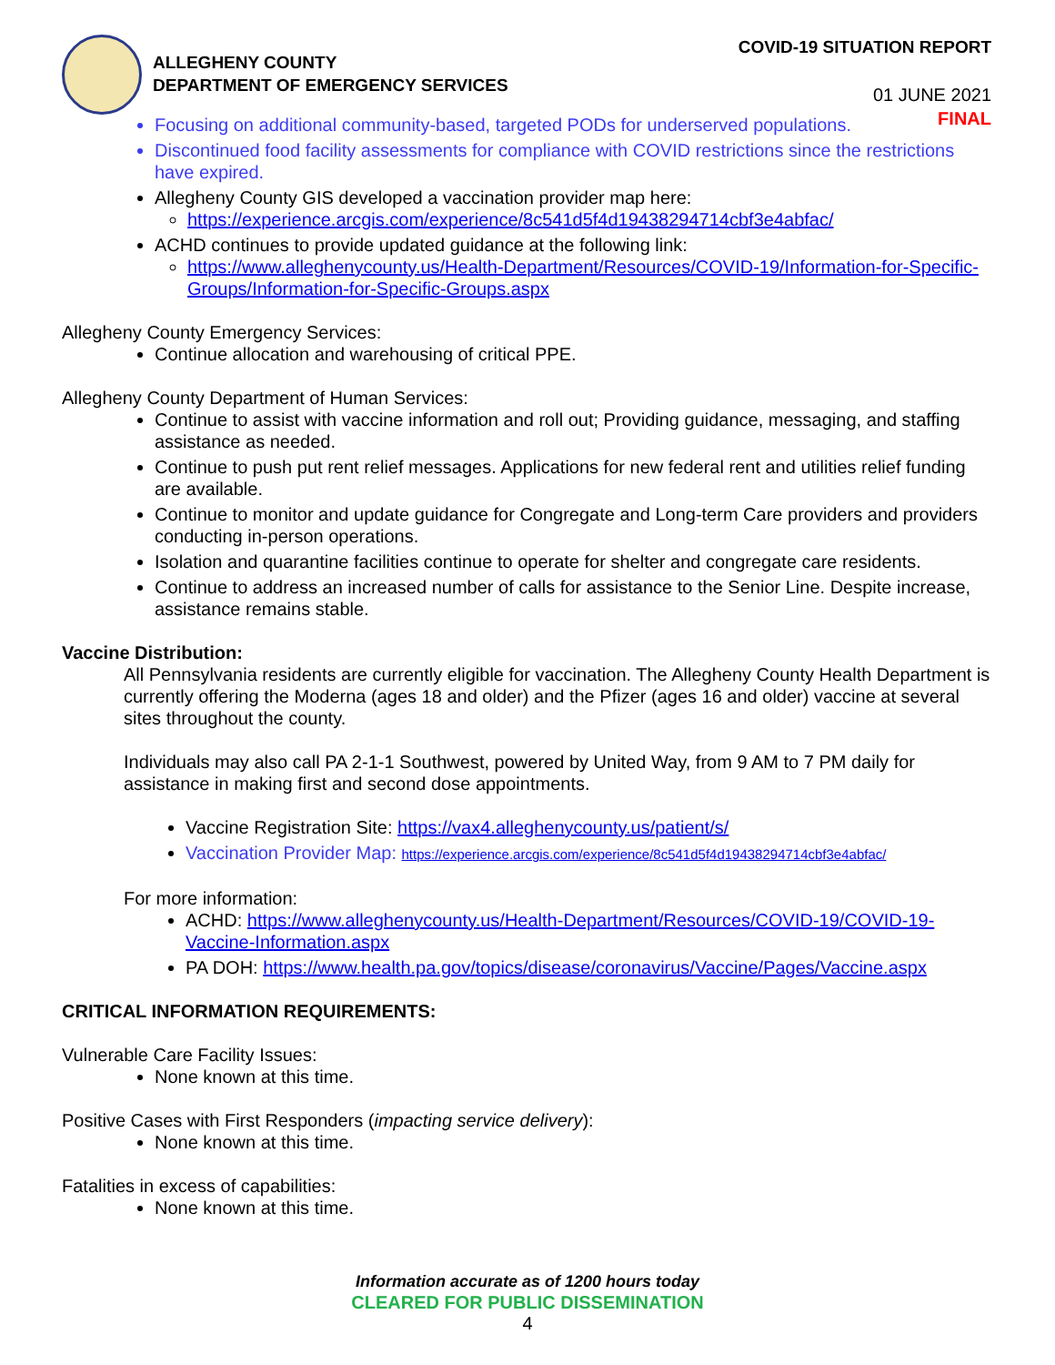ALLEGHENY COUNTY
DEPARTMENT OF EMERGENCY SERVICES
COVID-19 SITUATION REPORT
01 JUNE 2021
FINAL
Focusing on additional community-based, targeted PODs for underserved populations.
Discontinued food facility assessments for compliance with COVID restrictions since the restrictions have expired.
Allegheny County GIS developed a vaccination provider map here:
https://experience.arcgis.com/experience/8c541d5f4d19438294714cbf3e4abfac/
ACHD continues to provide updated guidance at the following link:
https://www.alleghenycounty.us/Health-Department/Resources/COVID-19/Information-for-Specific-Groups/Information-for-Specific-Groups.aspx
Allegheny County Emergency Services:
Continue allocation and warehousing of critical PPE.
Allegheny County Department of Human Services:
Continue to assist with vaccine information and roll out; Providing guidance, messaging, and staffing assistance as needed.
Continue to push put rent relief messages. Applications for new federal rent and utilities relief funding are available.
Continue to monitor and update guidance for Congregate and Long-term Care providers and providers conducting in-person operations.
Isolation and quarantine facilities continue to operate for shelter and congregate care residents.
Continue to address an increased number of calls for assistance to the Senior Line. Despite increase, assistance remains stable.
Vaccine Distribution:
All Pennsylvania residents are currently eligible for vaccination. The Allegheny County Health Department is currently offering the Moderna (ages 18 and older) and the Pfizer (ages 16 and older) vaccine at several sites throughout the county.
Individuals may also call PA 2-1-1 Southwest, powered by United Way, from 9 AM to 7 PM daily for assistance in making first and second dose appointments.
Vaccine Registration Site: https://vax4.alleghenycounty.us/patient/s/
Vaccination Provider Map: https://experience.arcgis.com/experience/8c541d5f4d19438294714cbf3e4abfac/
For more information:
ACHD: https://www.alleghenycounty.us/Health-Department/Resources/COVID-19/COVID-19-Vaccine-Information.aspx
PA DOH: https://www.health.pa.gov/topics/disease/coronavirus/Vaccine/Pages/Vaccine.aspx
CRITICAL INFORMATION REQUIREMENTS:
Vulnerable Care Facility Issues:
None known at this time.
Positive Cases with First Responders (impacting service delivery):
None known at this time.
Fatalities in excess of capabilities:
None known at this time.
Information accurate as of 1200 hours today
CLEARED FOR PUBLIC DISSEMINATION
4